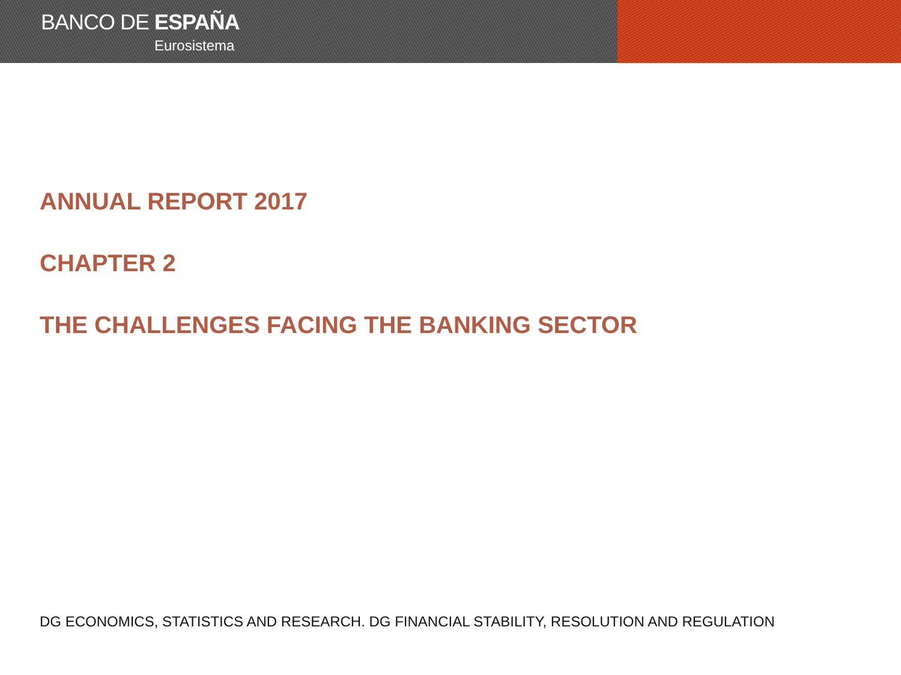BANCO DE ESPAÑA
Eurosistema
ANNUAL REPORT 2017
CHAPTER 2
THE CHALLENGES FACING THE BANKING SECTOR
DG ECONOMICS, STATISTICS AND RESEARCH. DG FINANCIAL STABILITY, RESOLUTION AND REGULATION